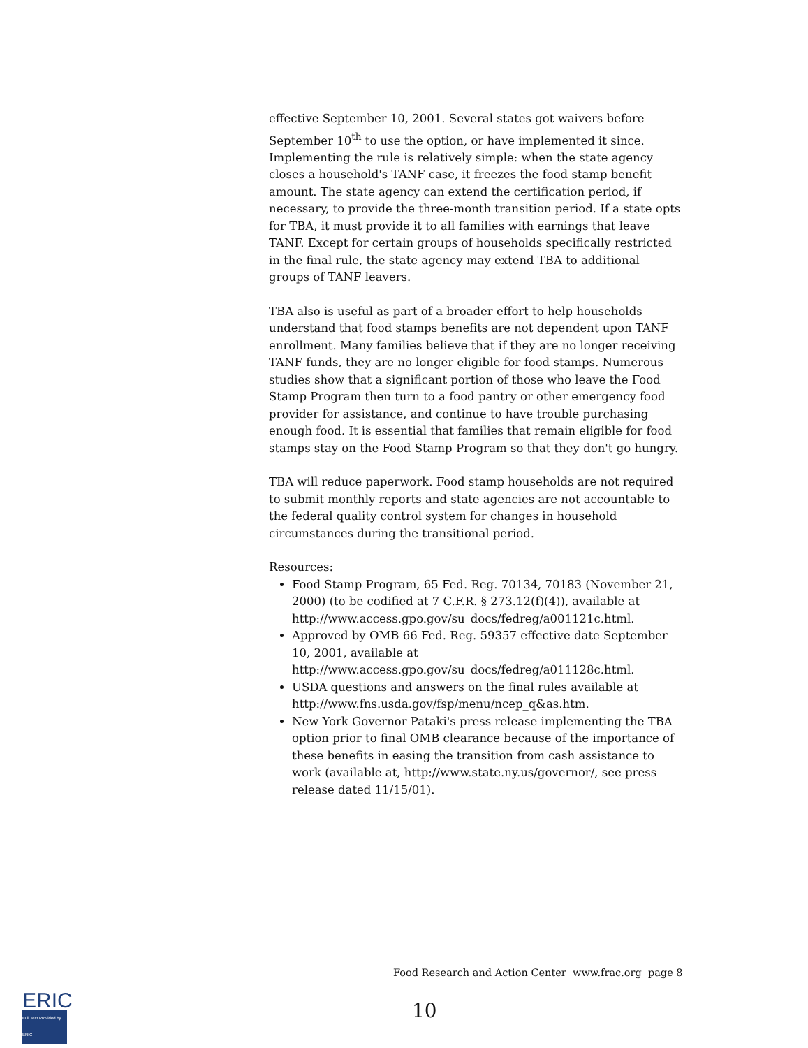effective September 10, 2001. Several states got waivers before September 10<sup>th</sup> to use the option, or have implemented it since. Implementing the rule is relatively simple: when the state agency closes a household's TANF case, it freezes the food stamp benefit amount. The state agency can extend the certification period, if necessary, to provide the three-month transition period. If a state opts for TBA, it must provide it to all families with earnings that leave TANF. Except for certain groups of households specifically restricted in the final rule, the state agency may extend TBA to additional groups of TANF leavers.
TBA also is useful as part of a broader effort to help households understand that food stamps benefits are not dependent upon TANF enrollment. Many families believe that if they are no longer receiving TANF funds, they are no longer eligible for food stamps. Numerous studies show that a significant portion of those who leave the Food Stamp Program then turn to a food pantry or other emergency food provider for assistance, and continue to have trouble purchasing enough food. It is essential that families that remain eligible for food stamps stay on the Food Stamp Program so that they don't go hungry.
TBA will reduce paperwork. Food stamp households are not required to submit monthly reports and state agencies are not accountable to the federal quality control system for changes in household circumstances during the transitional period.
Resources:
Food Stamp Program, 65 Fed. Reg. 70134, 70183 (November 21, 2000) (to be codified at 7 C.F.R. § 273.12(f)(4)), available at http://www.access.gpo.gov/su_docs/fedreg/a001121c.html.
Approved by OMB 66 Fed. Reg. 59357 effective date September 10, 2001, available at http://www.access.gpo.gov/su_docs/fedreg/a011128c.html.
USDA questions and answers on the final rules available at http://www.fns.usda.gov/fsp/menu/ncep_q&as.htm.
New York Governor Pataki's press release implementing the TBA option prior to final OMB clearance because of the importance of these benefits in easing the transition from cash assistance to work (available at, http://www.state.ny.us/governor/, see press release dated 11/15/01).
Food Research and Action Center www.frac.org page 8
ERIC
Full Text Provided by ERIC
10